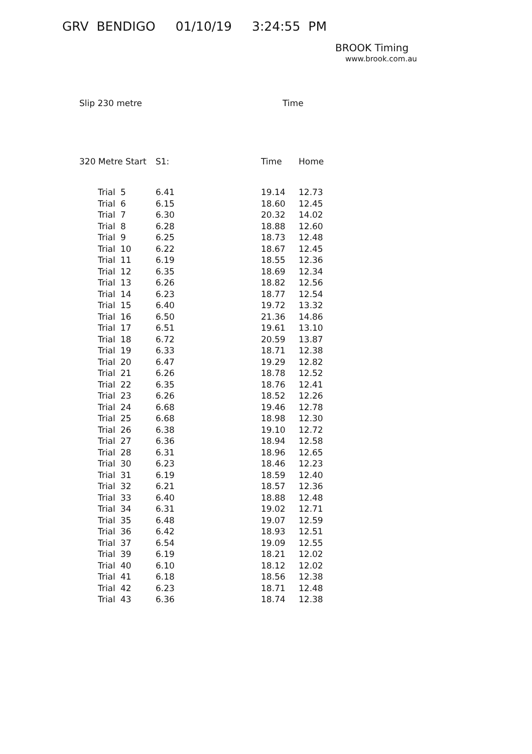GRV BENDIGO 01/10/19 3:24:55 PM
BROOK Timing
www.brook.com.au
Slip 230 metre Time
| 320 Metre Start | | S1: | Time | Home |
| --- | --- | --- | --- | --- |
| Trial | 5 | 6.41 | 19.14 | 12.73 |
| Trial | 6 | 6.15 | 18.60 | 12.45 |
| Trial | 7 | 6.30 | 20.32 | 14.02 |
| Trial | 8 | 6.28 | 18.88 | 12.60 |
| Trial | 9 | 6.25 | 18.73 | 12.48 |
| Trial | 10 | 6.22 | 18.67 | 12.45 |
| Trial | 11 | 6.19 | 18.55 | 12.36 |
| Trial | 12 | 6.35 | 18.69 | 12.34 |
| Trial | 13 | 6.26 | 18.82 | 12.56 |
| Trial | 14 | 6.23 | 18.77 | 12.54 |
| Trial | 15 | 6.40 | 19.72 | 13.32 |
| Trial | 16 | 6.50 | 21.36 | 14.86 |
| Trial | 17 | 6.51 | 19.61 | 13.10 |
| Trial | 18 | 6.72 | 20.59 | 13.87 |
| Trial | 19 | 6.33 | 18.71 | 12.38 |
| Trial | 20 | 6.47 | 19.29 | 12.82 |
| Trial | 21 | 6.26 | 18.78 | 12.52 |
| Trial | 22 | 6.35 | 18.76 | 12.41 |
| Trial | 23 | 6.26 | 18.52 | 12.26 |
| Trial | 24 | 6.68 | 19.46 | 12.78 |
| Trial | 25 | 6.68 | 18.98 | 12.30 |
| Trial | 26 | 6.38 | 19.10 | 12.72 |
| Trial | 27 | 6.36 | 18.94 | 12.58 |
| Trial | 28 | 6.31 | 18.96 | 12.65 |
| Trial | 30 | 6.23 | 18.46 | 12.23 |
| Trial | 31 | 6.19 | 18.59 | 12.40 |
| Trial | 32 | 6.21 | 18.57 | 12.36 |
| Trial | 33 | 6.40 | 18.88 | 12.48 |
| Trial | 34 | 6.31 | 19.02 | 12.71 |
| Trial | 35 | 6.48 | 19.07 | 12.59 |
| Trial | 36 | 6.42 | 18.93 | 12.51 |
| Trial | 37 | 6.54 | 19.09 | 12.55 |
| Trial | 39 | 6.19 | 18.21 | 12.02 |
| Trial | 40 | 6.10 | 18.12 | 12.02 |
| Trial | 41 | 6.18 | 18.56 | 12.38 |
| Trial | 42 | 6.23 | 18.71 | 12.48 |
| Trial | 43 | 6.36 | 18.74 | 12.38 |